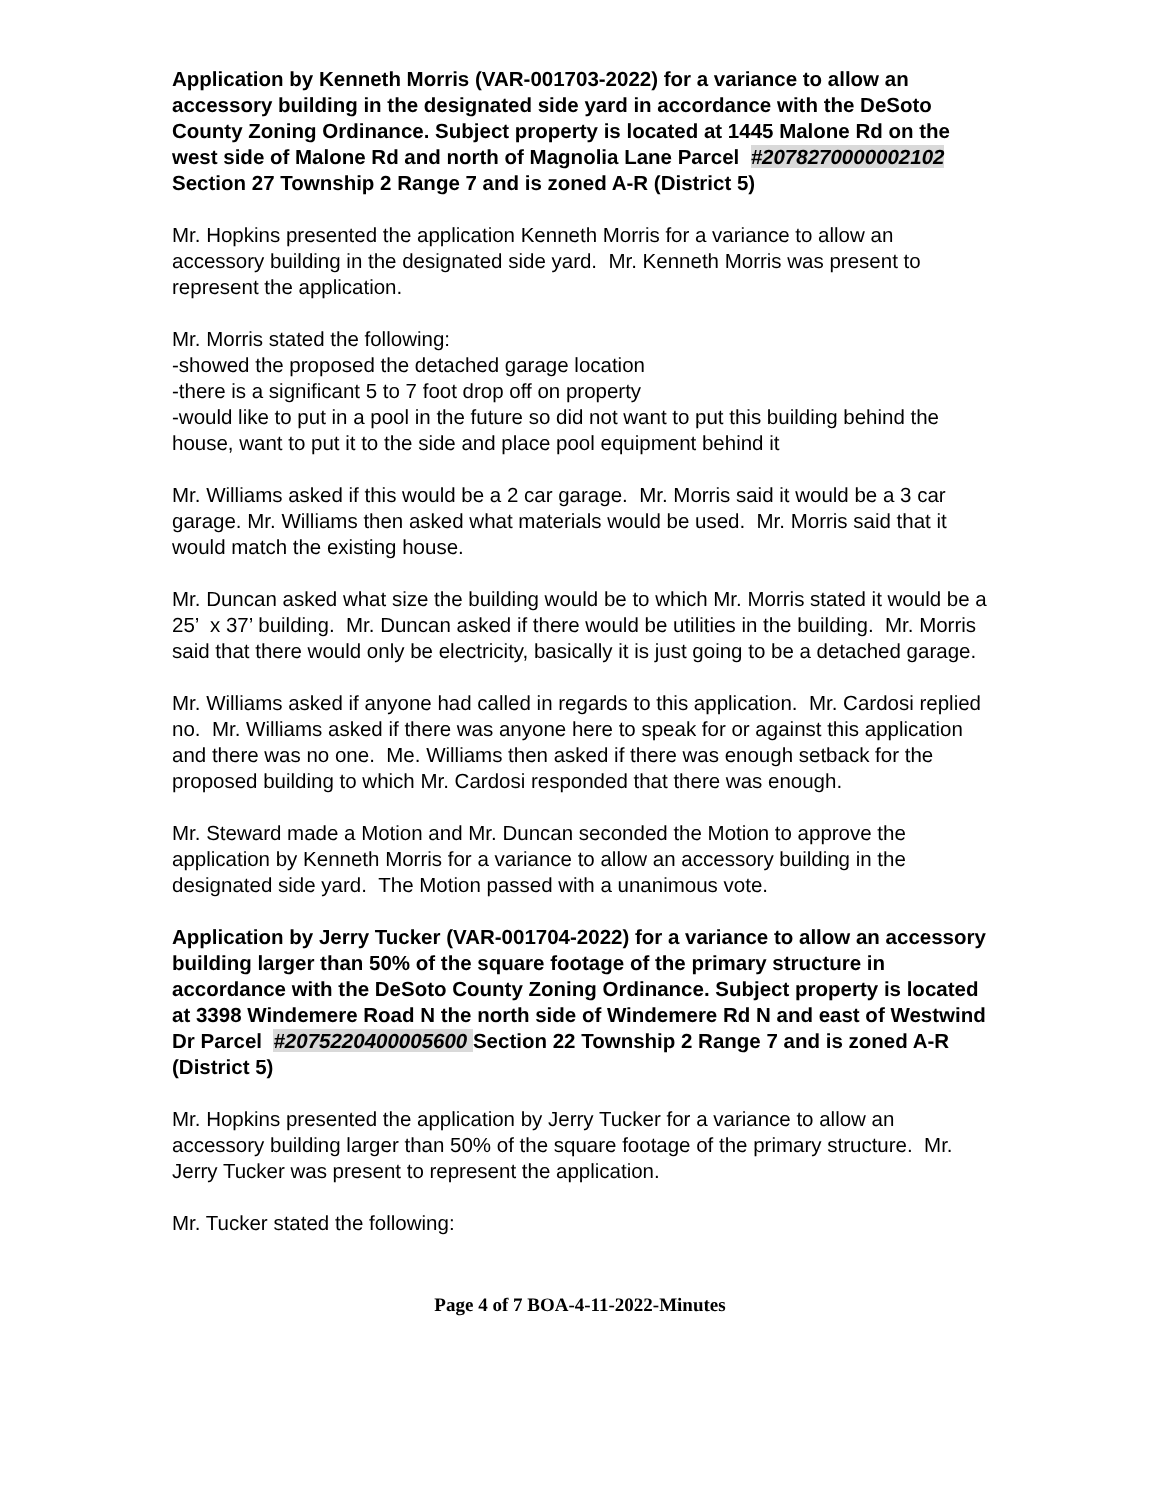Application by Kenneth Morris (VAR-001703-2022) for a variance to allow an accessory building in the designated side yard in accordance with the DeSoto County Zoning Ordinance. Subject property is located at 1445 Malone Rd on the west side of Malone Rd and north of Magnolia Lane Parcel #2078270000002102 Section 27 Township 2 Range 7 and is zoned A-R (District 5)
Mr. Hopkins presented the application Kenneth Morris for a variance to allow an accessory building in the designated side yard. Mr. Kenneth Morris was present to represent the application.
Mr. Morris stated the following:
-showed the proposed the detached garage location
-there is a significant 5 to 7 foot drop off on property
-would like to put in a pool in the future so did not want to put this building behind the house, want to put it to the side and place pool equipment behind it
Mr. Williams asked if this would be a 2 car garage. Mr. Morris said it would be a 3 car garage. Mr. Williams then asked what materials would be used. Mr. Morris said that it would match the existing house.
Mr. Duncan asked what size the building would be to which Mr. Morris stated it would be a 25’ x 37’ building. Mr. Duncan asked if there would be utilities in the building. Mr. Morris said that there would only be electricity, basically it is just going to be a detached garage.
Mr. Williams asked if anyone had called in regards to this application. Mr. Cardosi replied no. Mr. Williams asked if there was anyone here to speak for or against this application and there was no one. Me. Williams then asked if there was enough setback for the proposed building to which Mr. Cardosi responded that there was enough.
Mr. Steward made a Motion and Mr. Duncan seconded the Motion to approve the application by Kenneth Morris for a variance to allow an accessory building in the designated side yard. The Motion passed with a unanimous vote.
Application by Jerry Tucker (VAR-001704-2022) for a variance to allow an accessory building larger than 50% of the square footage of the primary structure in accordance with the DeSoto County Zoning Ordinance. Subject property is located at 3398 Windemere Road N the north side of Windemere Rd N and east of Westwind Dr Parcel #2075220400005600 Section 22 Township 2 Range 7 and is zoned A-R (District 5)
Mr. Hopkins presented the application by Jerry Tucker for a variance to allow an accessory building larger than 50% of the square footage of the primary structure. Mr. Jerry Tucker was present to represent the application.
Mr. Tucker stated the following:
Page 4 of 7 BOA-4-11-2022-Minutes